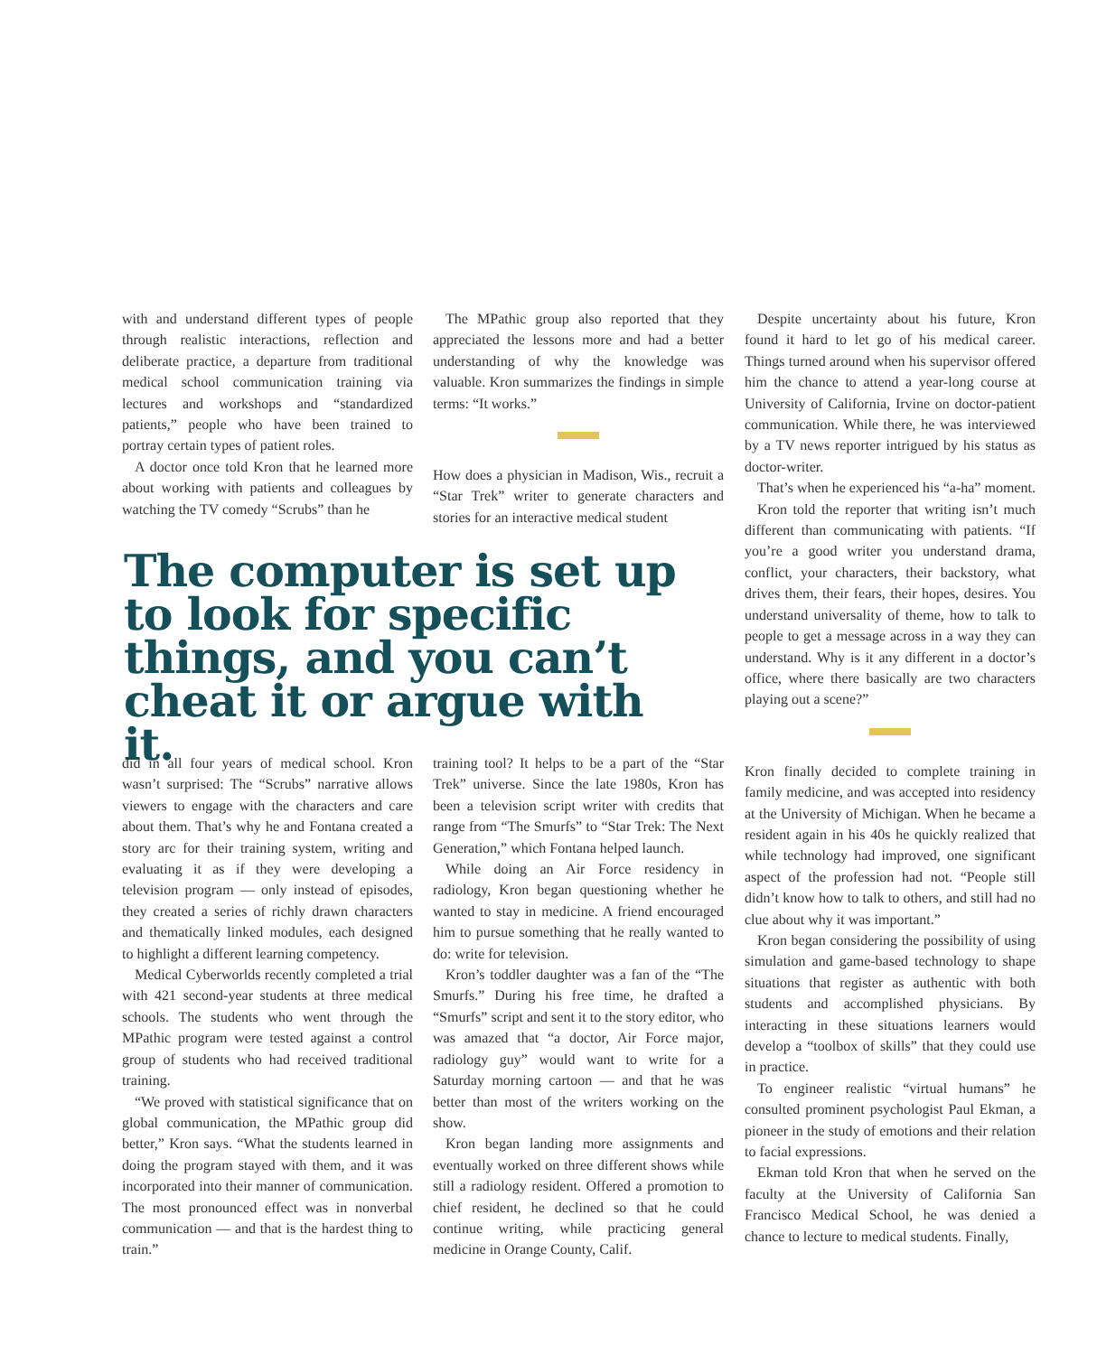with and understand different types of people through realistic interactions, reflection and deliberate practice, a departure from traditional medical school communication training via lectures and workshops and “standardized patients,” people who have been trained to portray certain types of patient roles.
A doctor once told Kron that he learned more about working with patients and colleagues by watching the TV comedy “Scrubs” than he
The MPathic group also reported that they appreciated the lessons more and had a better understanding of why the knowledge was valuable. Kron summarizes the findings in simple terms: “It works.”
How does a physician in Madison, Wis., recruit a “Star Trek” writer to generate characters and stories for an interactive medical student
The computer is set up to look for specific things, and you can’t cheat it or argue with it.
did in all four years of medical school. Kron wasn’t surprised: The “Scrubs” narrative allows viewers to engage with the characters and care about them. That’s why he and Fontana created a story arc for their training system, writing and evaluating it as if they were developing a television program — only instead of episodes, they created a series of richly drawn characters and thematically linked modules, each designed to highlight a different learning competency.
Medical Cyberworlds recently completed a trial with 421 second-year students at three medical schools. The students who went through the MPathic program were tested against a control group of students who had received traditional training.
“We proved with statistical significance that on global communication, the MPathic group did better,” Kron says. “What the students learned in doing the program stayed with them, and it was incorporated into their manner of communication. The most pronounced effect was in nonverbal communication — and that is the hardest thing to train.”
training tool? It helps to be a part of the “Star Trek” universe. Since the late 1980s, Kron has been a television script writer with credits that range from “The Smurfs” to “Star Trek: The Next Generation,” which Fontana helped launch.
While doing an Air Force residency in radiology, Kron began questioning whether he wanted to stay in medicine. A friend encouraged him to pursue something that he really wanted to do: write for television.
Kron’s toddler daughter was a fan of the “The Smurfs.” During his free time, he drafted a “Smurfs” script and sent it to the story editor, who was amazed that “a doctor, Air Force major, radiology guy” would want to write for a Saturday morning cartoon — and that he was better than most of the writers working on the show.
Kron began landing more assignments and eventually worked on three different shows while still a radiology resident. Offered a promotion to chief resident, he declined so that he could continue writing, while practicing general medicine in Orange County, Calif.
Despite uncertainty about his future, Kron found it hard to let go of his medical career. Things turned around when his supervisor offered him the chance to attend a year-long course at University of California, Irvine on doctor-patient communication. While there, he was interviewed by a TV news reporter intrigued by his status as doctor-writer.
That’s when he experienced his “a-ha” moment.
Kron told the reporter that writing isn’t much different than communicating with patients. “If you’re a good writer you understand drama, conflict, your characters, their backstory, what drives them, their fears, their hopes, desires. You understand universality of theme, how to talk to people to get a message across in a way they can understand. Why is it any different in a doctor’s office, where there basically are two characters playing out a scene?”
Kron finally decided to complete training in family medicine, and was accepted into residency at the University of Michigan. When he became a resident again in his 40s he quickly realized that while technology had improved, one significant aspect of the profession had not. “People still didn’t know how to talk to others, and still had no clue about why it was important.”
Kron began considering the possibility of using simulation and game-based technology to shape situations that register as authentic with both students and accomplished physicians. By interacting in these situations learners would develop a “toolbox of skills” that they could use in practice.
To engineer realistic “virtual humans” he consulted prominent psychologist Paul Ekman, a pioneer in the study of emotions and their relation to facial expressions.
Ekman told Kron that when he served on the faculty at the University of California San Francisco Medical School, he was denied a chance to lecture to medical students. Finally,